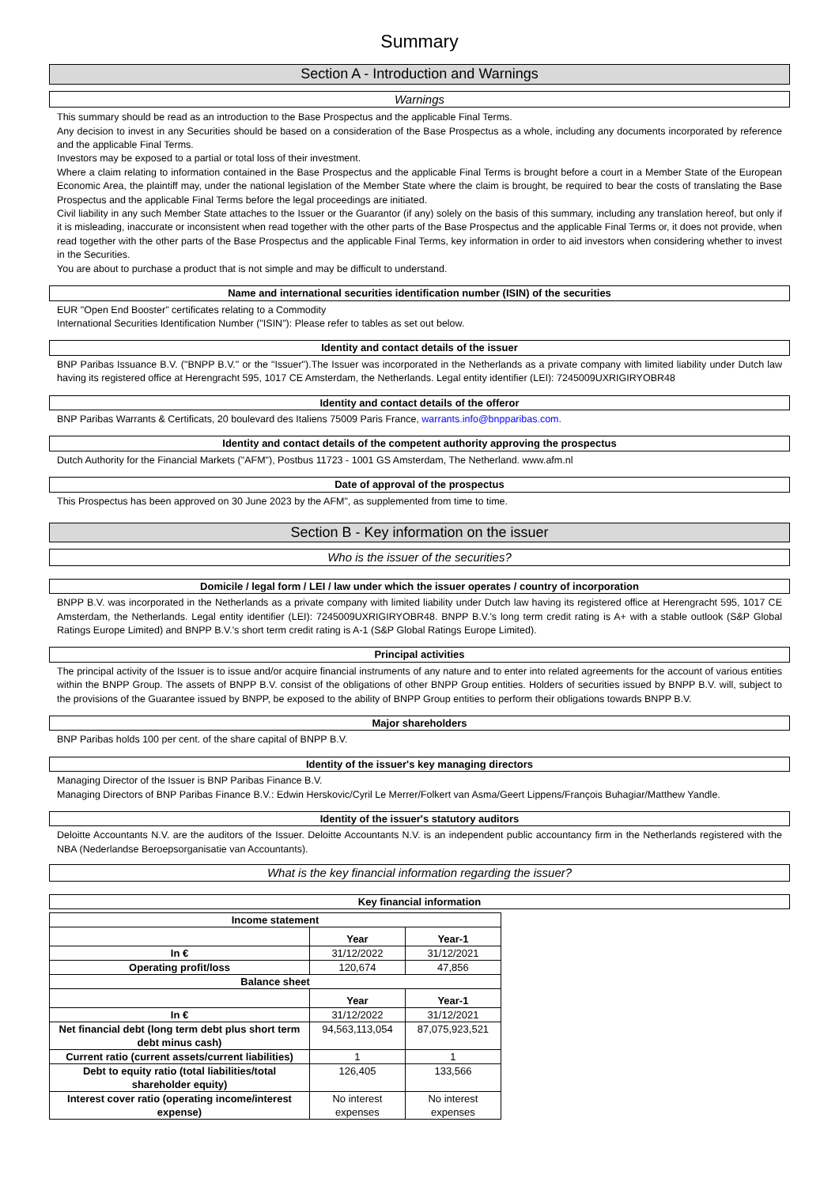Summary
Section A - Introduction and Warnings
Warnings
This summary should be read as an introduction to the Base Prospectus and the applicable Final Terms.
Any decision to invest in any Securities should be based on a consideration of the Base Prospectus as a whole, including any documents incorporated by reference and the applicable Final Terms.
Investors may be exposed to a partial or total loss of their investment.
Where a claim relating to information contained in the Base Prospectus and the applicable Final Terms is brought before a court in a Member State of the European Economic Area, the plaintiff may, under the national legislation of the Member State where the claim is brought, be required to bear the costs of translating the Base Prospectus and the applicable Final Terms before the legal proceedings are initiated.
Civil liability in any such Member State attaches to the Issuer or the Guarantor (if any) solely on the basis of this summary, including any translation hereof, but only if it is misleading, inaccurate or inconsistent when read together with the other parts of the Base Prospectus and the applicable Final Terms or, it does not provide, when read together with the other parts of the Base Prospectus and the applicable Final Terms, key information in order to aid investors when considering whether to invest in the Securities.
You are about to purchase a product that is not simple and may be difficult to understand.
Name and international securities identification number (ISIN) of the securities
EUR "Open End Booster" certificates relating to a Commodity
International Securities Identification Number ("ISIN"): Please refer to tables as set out below.
Identity and contact details of the issuer
BNP Paribas Issuance B.V. ("BNPP B.V." or the "Issuer").The Issuer was incorporated in the Netherlands as a private company with limited liability under Dutch law having its registered office at Herengracht 595, 1017 CE Amsterdam, the Netherlands. Legal entity identifier (LEI): 7245009UXRIGIRYOBR48
Identity and contact details of the offeror
BNP Paribas Warrants & Certificats, 20 boulevard des Italiens 75009 Paris France, warrants.info@bnpparibas.com.
Identity and contact details of the competent authority approving the prospectus
Dutch Authority for the Financial Markets ("AFM"), Postbus 11723 - 1001 GS Amsterdam, The Netherland. www.afm.nl
Date of approval of the prospectus
This Prospectus has been approved on 30 June 2023 by the AFM", as supplemented from time to time.
Section B - Key information on the issuer
Who is the issuer of the securities?
Domicile / legal form / LEI / law under which the issuer operates / country of incorporation
BNPP B.V. was incorporated in the Netherlands as a private company with limited liability under Dutch law having its registered office at Herengracht 595, 1017 CE Amsterdam, the Netherlands. Legal entity identifier (LEI): 7245009UXRIGIRYOBR48. BNPP B.V.'s long term credit rating is A+ with a stable outlook (S&P Global Ratings Europe Limited) and BNPP B.V.'s short term credit rating is A-1 (S&P Global Ratings Europe Limited).
Principal activities
The principal activity of the Issuer is to issue and/or acquire financial instruments of any nature and to enter into related agreements for the account of various entities within the BNPP Group. The assets of BNPP B.V. consist of the obligations of other BNPP Group entities. Holders of securities issued by BNPP B.V. will, subject to the provisions of the Guarantee issued by BNPP, be exposed to the ability of BNPP Group entities to perform their obligations towards BNPP B.V.
Major shareholders
BNP Paribas holds 100 per cent. of the share capital of BNPP B.V.
Identity of the issuer's key managing directors
Managing Director of the Issuer is BNP Paribas Finance B.V.
Managing Directors of BNP Paribas Finance B.V.: Edwin Herskovic/Cyril Le Merrer/Folkert van Asma/Geert Lippens/François Buhagiar/Matthew Yandle.
Identity of the issuer's statutory auditors
Deloitte Accountants N.V. are the auditors of the Issuer. Deloitte Accountants N.V. is an independent public accountancy firm in the Netherlands registered with the NBA (Nederlandse Beroepsorganisatie van Accountants).
What is the key financial information regarding the issuer?
Key financial information
| Income statement | | |
| --- | --- | --- |
| | Year | Year-1 |
| In € | 31/12/2022 | 31/12/2021 |
| Operating profit/loss | 120,674 | 47,856 |
| Balance sheet | | |
| | Year | Year-1 |
| In € | 31/12/2022 | 31/12/2021 |
| Net financial debt (long term debt plus short term debt minus cash) | 94,563,113,054 | 87,075,923,521 |
| Current ratio (current assets/current liabilities) | 1 | 1 |
| Debt to equity ratio (total liabilities/total shareholder equity) | 126,405 | 133,566 |
| Interest cover ratio (operating income/interest expense) | No interest expenses | No interest expenses |